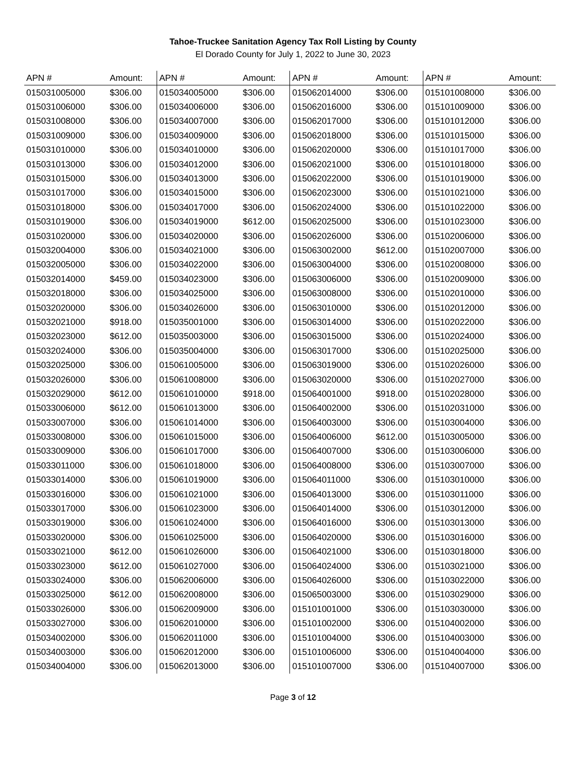Tahoe-Truckee Sanitation Agency Tax Roll Listing by County
El Dorado County for July 1, 2022 to June 30, 2023
| APN # | Amount: | APN # | Amount: | APN # | Amount: | APN # | Amount: |
| --- | --- | --- | --- | --- | --- | --- | --- |
| 015031005000 | $306.00 | 015034005000 | $306.00 | 015062014000 | $306.00 | 015101008000 | $306.00 |
| 015031006000 | $306.00 | 015034006000 | $306.00 | 015062016000 | $306.00 | 015101009000 | $306.00 |
| 015031008000 | $306.00 | 015034007000 | $306.00 | 015062017000 | $306.00 | 015101012000 | $306.00 |
| 015031009000 | $306.00 | 015034009000 | $306.00 | 015062018000 | $306.00 | 015101015000 | $306.00 |
| 015031010000 | $306.00 | 015034010000 | $306.00 | 015062020000 | $306.00 | 015101017000 | $306.00 |
| 015031013000 | $306.00 | 015034012000 | $306.00 | 015062021000 | $306.00 | 015101018000 | $306.00 |
| 015031015000 | $306.00 | 015034013000 | $306.00 | 015062022000 | $306.00 | 015101019000 | $306.00 |
| 015031017000 | $306.00 | 015034015000 | $306.00 | 015062023000 | $306.00 | 015101021000 | $306.00 |
| 015031018000 | $306.00 | 015034017000 | $306.00 | 015062024000 | $306.00 | 015101022000 | $306.00 |
| 015031019000 | $306.00 | 015034019000 | $612.00 | 015062025000 | $306.00 | 015101023000 | $306.00 |
| 015031020000 | $306.00 | 015034020000 | $306.00 | 015062026000 | $306.00 | 015102006000 | $306.00 |
| 015032004000 | $306.00 | 015034021000 | $306.00 | 015063002000 | $612.00 | 015102007000 | $306.00 |
| 015032005000 | $306.00 | 015034022000 | $306.00 | 015063004000 | $306.00 | 015102008000 | $306.00 |
| 015032014000 | $459.00 | 015034023000 | $306.00 | 015063006000 | $306.00 | 015102009000 | $306.00 |
| 015032018000 | $306.00 | 015034025000 | $306.00 | 015063008000 | $306.00 | 015102010000 | $306.00 |
| 015032020000 | $306.00 | 015034026000 | $306.00 | 015063010000 | $306.00 | 015102012000 | $306.00 |
| 015032021000 | $918.00 | 015035001000 | $306.00 | 015063014000 | $306.00 | 015102022000 | $306.00 |
| 015032023000 | $612.00 | 015035003000 | $306.00 | 015063015000 | $306.00 | 015102024000 | $306.00 |
| 015032024000 | $306.00 | 015035004000 | $306.00 | 015063017000 | $306.00 | 015102025000 | $306.00 |
| 015032025000 | $306.00 | 015061005000 | $306.00 | 015063019000 | $306.00 | 015102026000 | $306.00 |
| 015032026000 | $306.00 | 015061008000 | $306.00 | 015063020000 | $306.00 | 015102027000 | $306.00 |
| 015032029000 | $612.00 | 015061010000 | $918.00 | 015064001000 | $918.00 | 015102028000 | $306.00 |
| 015033006000 | $612.00 | 015061013000 | $306.00 | 015064002000 | $306.00 | 015102031000 | $306.00 |
| 015033007000 | $306.00 | 015061014000 | $306.00 | 015064003000 | $306.00 | 015103004000 | $306.00 |
| 015033008000 | $306.00 | 015061015000 | $306.00 | 015064006000 | $612.00 | 015103005000 | $306.00 |
| 015033009000 | $306.00 | 015061017000 | $306.00 | 015064007000 | $306.00 | 015103006000 | $306.00 |
| 015033011000 | $306.00 | 015061018000 | $306.00 | 015064008000 | $306.00 | 015103007000 | $306.00 |
| 015033014000 | $306.00 | 015061019000 | $306.00 | 015064011000 | $306.00 | 015103010000 | $306.00 |
| 015033016000 | $306.00 | 015061021000 | $306.00 | 015064013000 | $306.00 | 015103011000 | $306.00 |
| 015033017000 | $306.00 | 015061023000 | $306.00 | 015064014000 | $306.00 | 015103012000 | $306.00 |
| 015033019000 | $306.00 | 015061024000 | $306.00 | 015064016000 | $306.00 | 015103013000 | $306.00 |
| 015033020000 | $306.00 | 015061025000 | $306.00 | 015064020000 | $306.00 | 015103016000 | $306.00 |
| 015033021000 | $612.00 | 015061026000 | $306.00 | 015064021000 | $306.00 | 015103018000 | $306.00 |
| 015033023000 | $612.00 | 015061027000 | $306.00 | 015064024000 | $306.00 | 015103021000 | $306.00 |
| 015033024000 | $306.00 | 015062006000 | $306.00 | 015064026000 | $306.00 | 015103022000 | $306.00 |
| 015033025000 | $612.00 | 015062008000 | $306.00 | 015065003000 | $306.00 | 015103029000 | $306.00 |
| 015033026000 | $306.00 | 015062009000 | $306.00 | 015101001000 | $306.00 | 015103030000 | $306.00 |
| 015033027000 | $306.00 | 015062010000 | $306.00 | 015101002000 | $306.00 | 015104002000 | $306.00 |
| 015034002000 | $306.00 | 015062011000 | $306.00 | 015101004000 | $306.00 | 015104003000 | $306.00 |
| 015034003000 | $306.00 | 015062012000 | $306.00 | 015101006000 | $306.00 | 015104004000 | $306.00 |
| 015034004000 | $306.00 | 015062013000 | $306.00 | 015101007000 | $306.00 | 015104007000 | $306.00 |
Page 3 of 12